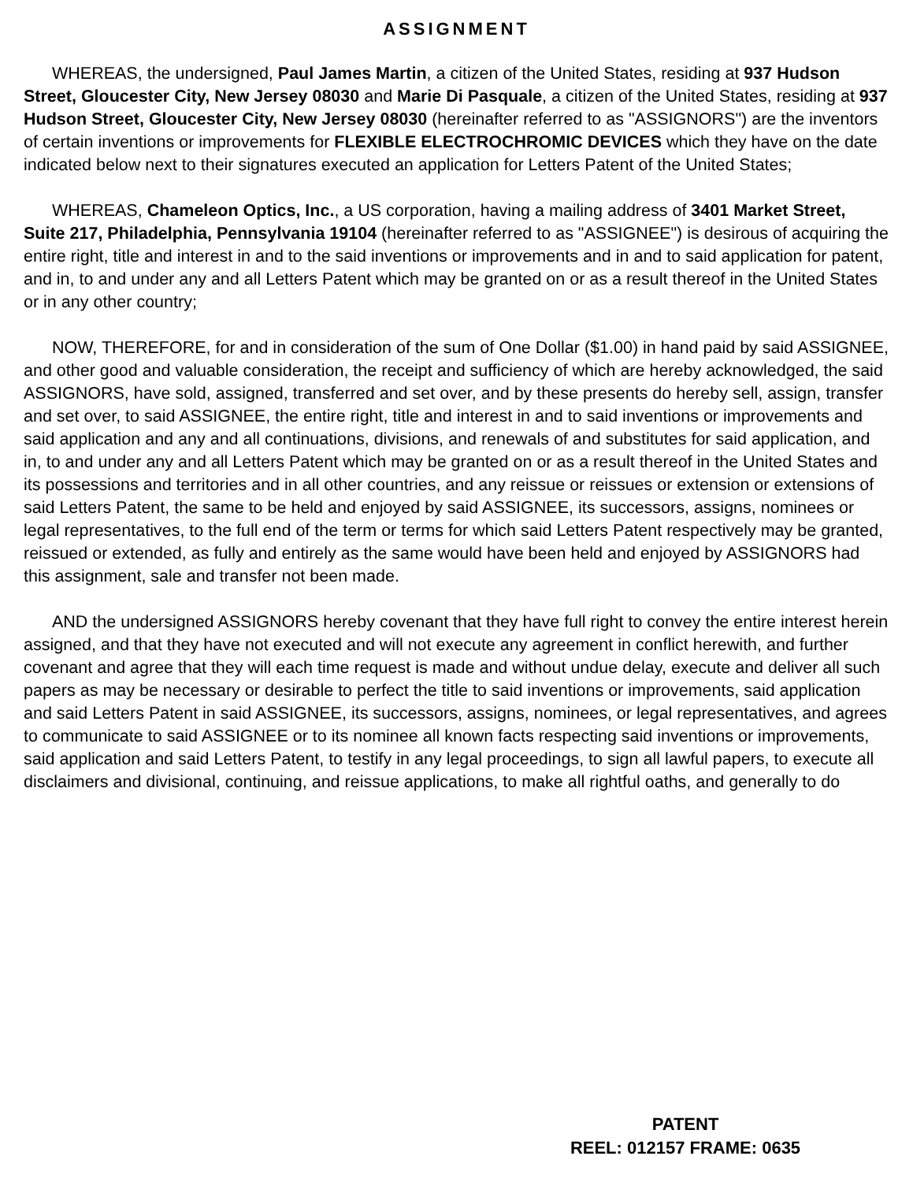ASSIGNMENT
WHEREAS, the undersigned, Paul James Martin, a citizen of the United States, residing at 937 Hudson Street, Gloucester City, New Jersey 08030 and Marie Di Pasquale, a citizen of the United States, residing at 937 Hudson Street, Gloucester City, New Jersey 08030 (hereinafter referred to as "ASSIGNORS") are the inventors of certain inventions or improvements for FLEXIBLE ELECTROCHROMIC DEVICES which they have on the date indicated below next to their signatures executed an application for Letters Patent of the United States;
WHEREAS, Chameleon Optics, Inc., a US corporation, having a mailing address of 3401 Market Street, Suite 217, Philadelphia, Pennsylvania 19104 (hereinafter referred to as "ASSIGNEE") is desirous of acquiring the entire right, title and interest in and to the said inventions or improvements and in and to said application for patent, and in, to and under any and all Letters Patent which may be granted on or as a result thereof in the United States or in any other country;
NOW, THEREFORE, for and in consideration of the sum of One Dollar ($1.00) in hand paid by said ASSIGNEE, and other good and valuable consideration, the receipt and sufficiency of which are hereby acknowledged, the said ASSIGNORS, have sold, assigned, transferred and set over, and by these presents do hereby sell, assign, transfer and set over, to said ASSIGNEE, the entire right, title and interest in and to said inventions or improvements and said application and any and all continuations, divisions, and renewals of and substitutes for said application, and in, to and under any and all Letters Patent which may be granted on or as a result thereof in the United States and its possessions and territories and in all other countries, and any reissue or reissues or extension or extensions of said Letters Patent, the same to be held and enjoyed by said ASSIGNEE, its successors, assigns, nominees or legal representatives, to the full end of the term or terms for which said Letters Patent respectively may be granted, reissued or extended, as fully and entirely as the same would have been held and enjoyed by ASSIGNORS had this assignment, sale and transfer not been made.
AND the undersigned ASSIGNORS hereby covenant that they have full right to convey the entire interest herein assigned, and that they have not executed and will not execute any agreement in conflict herewith, and further covenant and agree that they will each time request is made and without undue delay, execute and deliver all such papers as may be necessary or desirable to perfect the title to said inventions or improvements, said application and said Letters Patent in said ASSIGNEE, its successors, assigns, nominees, or legal representatives, and agrees to communicate to said ASSIGNEE or to its nominee all known facts respecting said inventions or improvements, said application and said Letters Patent, to testify in any legal proceedings, to sign all lawful papers, to execute all disclaimers and divisional, continuing, and reissue applications, to make all rightful oaths, and generally to do
PATENT
REEL: 012157 FRAME: 0635